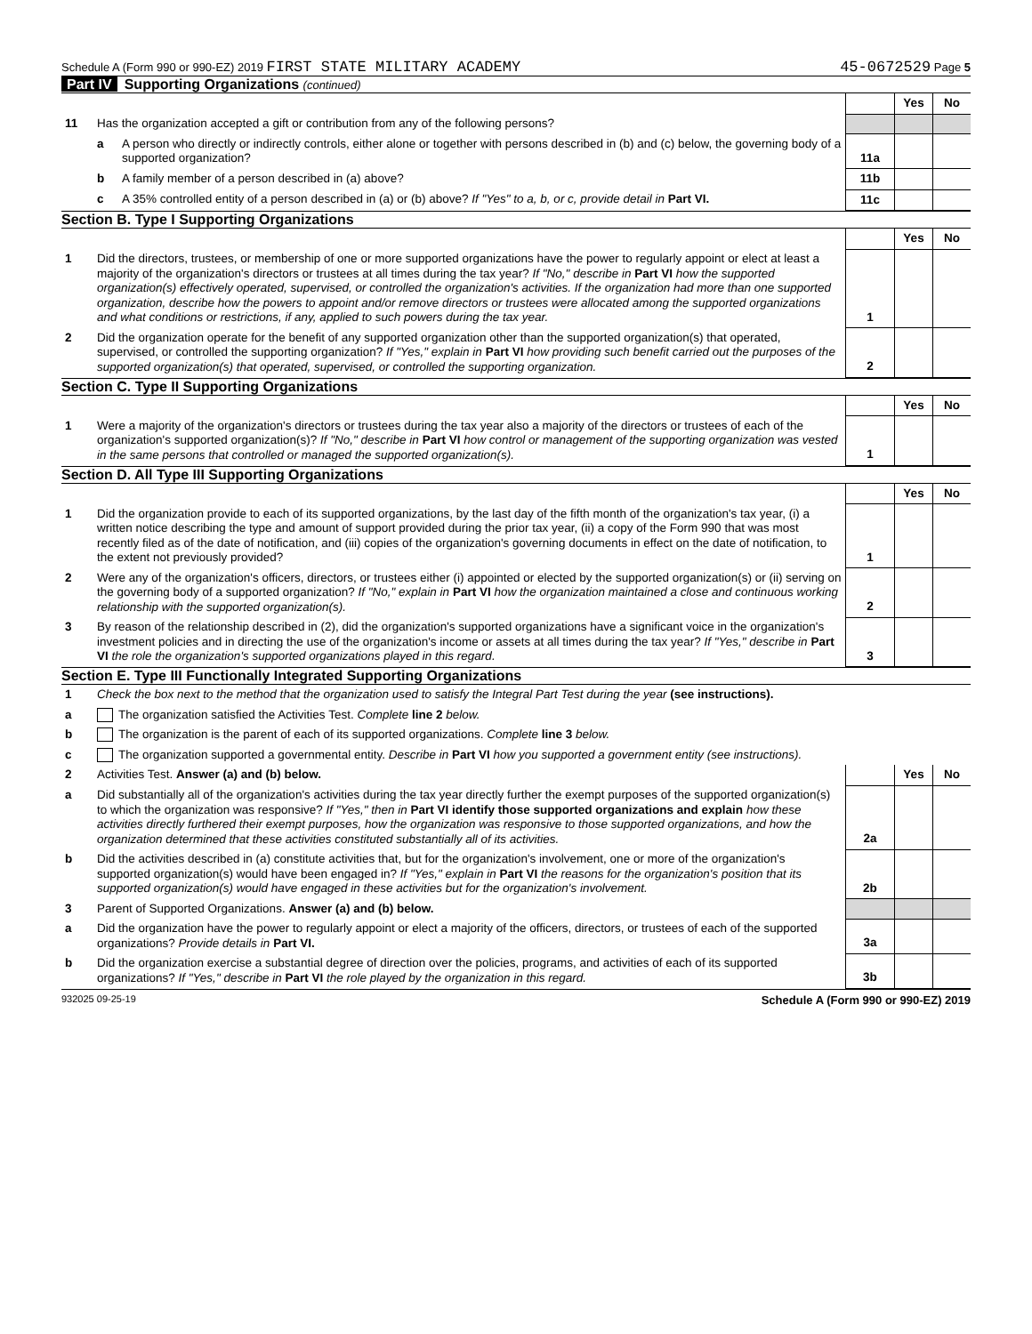Schedule A (Form 990 or 990-EZ) 2019 FIRST STATE MILITARY ACADEMY 45-0672529 Page 5
Part IV Supporting Organizations (continued)
| | | | | Yes | No |
| 11 | Has the organization accepted a gift or contribution from any of the following persons? | | | | |
| | a | A person who directly or indirectly controls, either alone or together with persons described in (b) and (c) below, the governing body of a supported organization? | 11a | | |
| | b | A family member of a person described in (a) above? | 11b | | |
| | c | A 35% controlled entity of a person described in (a) or (b) above? If "Yes" to a, b, or c, provide detail in Part VI. | 11c | | |
Section B. Type I Supporting Organizations
| | | | Yes | No |
| 1 | Did the directors, trustees, or membership of one or more supported organizations have the power to regularly appoint or elect at least a majority of the organization's directors or trustees at all times during the tax year? If "No," describe in Part VI how the supported organization(s) effectively operated, supervised, or controlled the organization's activities. If the organization had more than one supported organization, describe how the powers to appoint and/or remove directors or trustees were allocated among the supported organizations and what conditions or restrictions, if any, applied to such powers during the tax year. | 1 | | |
| 2 | Did the organization operate for the benefit of any supported organization other than the supported organization(s) that operated, supervised, or controlled the supporting organization? If "Yes," explain in Part VI how providing such benefit carried out the purposes of the supported organization(s) that operated, supervised, or controlled the supporting organization. | 2 | | |
Section C. Type II Supporting Organizations
| | | | Yes | No |
| 1 | Were a majority of the organization's directors or trustees during the tax year also a majority of the directors or trustees of each of the organization's supported organization(s)? If "No," describe in Part VI how control or management of the supporting organization was vested in the same persons that controlled or managed the supported organization(s). | 1 | | |
Section D. All Type III Supporting Organizations
| | | | Yes | No |
| 1 | Did the organization provide to each of its supported organizations, by the last day of the fifth month of the organization's tax year, (i) a written notice describing the type and amount of support provided during the prior tax year, (ii) a copy of the Form 990 that was most recently filed as of the date of notification, and (iii) copies of the organization's governing documents in effect on the date of notification, to the extent not previously provided? | 1 | | |
| 2 | Were any of the organization's officers, directors, or trustees either (i) appointed or elected by the supported organization(s) or (ii) serving on the governing body of a supported organization? If "No," explain in Part VI how the organization maintained a close and continuous working relationship with the supported organization(s). | 2 | | |
| 3 | By reason of the relationship described in (2), did the organization's supported organizations have a significant voice in the organization's investment policies and in directing the use of the organization's income or assets at all times during the tax year? If "Yes," describe in Part VI the role the organization's supported organizations played in this regard. | 3 | | |
Section E. Type III Functionally Integrated Supporting Organizations
| 1 | Check the box next to the method that the organization used to satisfy the Integral Part Test during the year (see instructions). | | | |
| a | The organization satisfied the Activities Test. Complete line 2 below. | | | |
| b | The organization is the parent of each of its supported organizations. Complete line 3 below. | | | |
| c | The organization supported a governmental entity. Describe in Part VI how you supported a government entity (see instructions). | | | |
| 2 | Activities Test. Answer (a) and (b) below. | | Yes | No |
| a | Did substantially all of the organization's activities during the tax year directly further the exempt purposes of the supported organization(s) to which the organization was responsive? If "Yes," then in Part VI identify those supported organizations and explain how these activities directly furthered their exempt purposes, how the organization was responsive to those supported organizations, and how the organization determined that these activities constituted substantially all of its activities. | 2a | | |
| b | Did the activities described in (a) constitute activities that, but for the organization's involvement, one or more of the organization's supported organization(s) would have been engaged in? If "Yes," explain in Part VI the reasons for the organization's position that its supported organization(s) would have engaged in these activities but for the organization's involvement. | 2b | | |
| 3 | Parent of Supported Organizations. Answer (a) and (b) below. | | | |
| a | Did the organization have the power to regularly appoint or elect a majority of the officers, directors, or trustees of each of the supported organizations? Provide details in Part VI. | 3a | | |
| b | Did the organization exercise a substantial degree of direction over the policies, programs, and activities of each of its supported organizations? If "Yes," describe in Part VI the role played by the organization in this regard. | 3b | | |
932025 09-25-19 Schedule A (Form 990 or 990-EZ) 2019